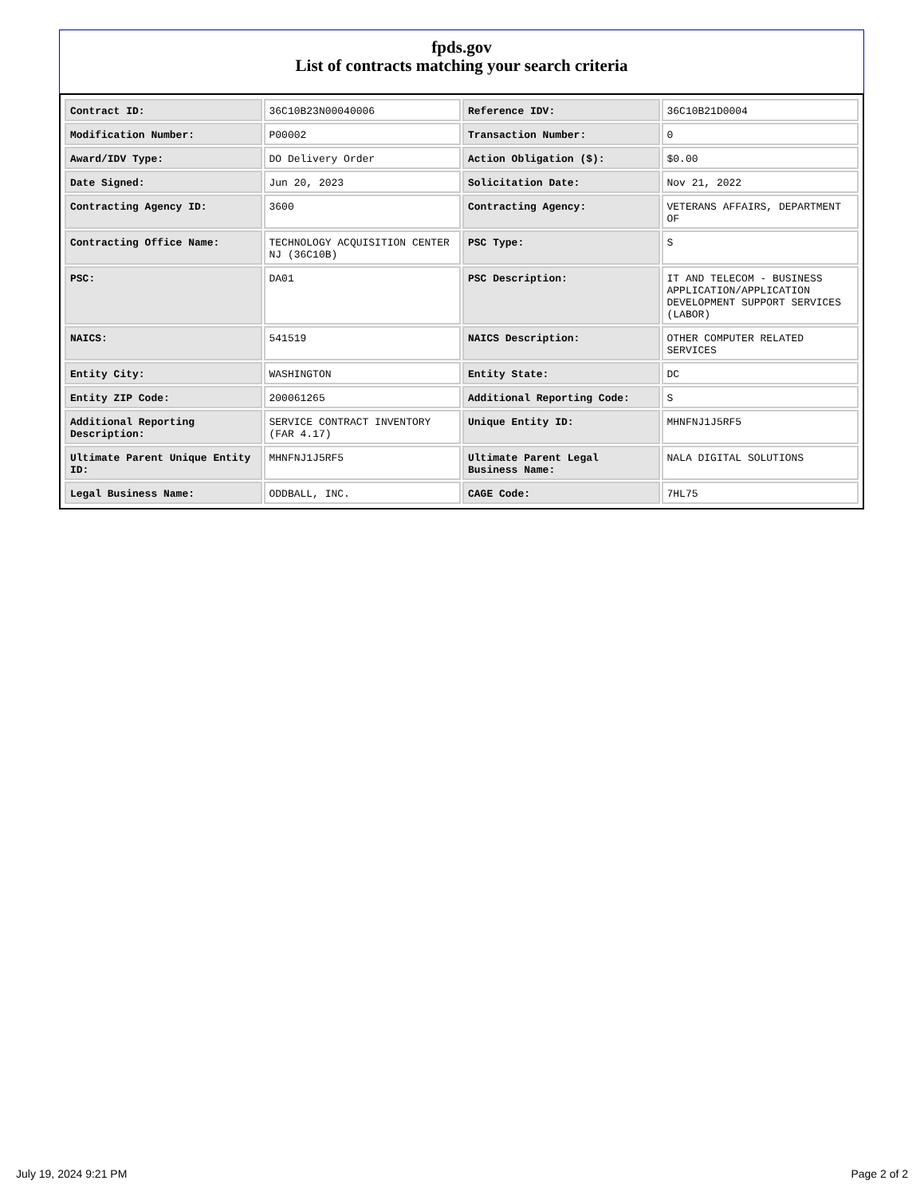fpds.gov
List of contracts matching your search criteria
| Contract ID: | 36C10B23N00040006 | Reference IDV: | 36C10B21D0004 |
| Modification Number: | P00002 | Transaction Number: | 0 |
| Award/IDV Type: | DO Delivery Order | Action Obligation ($): | $0.00 |
| Date Signed: | Jun 20, 2023 | Solicitation Date: | Nov 21, 2022 |
| Contracting Agency ID: | 3600 | Contracting Agency: | VETERANS AFFAIRS, DEPARTMENT OF |
| Contracting Office Name: | TECHNOLOGY ACQUISITION CENTER NJ (36C10B) | PSC Type: | S |
| PSC: | DA01 | PSC Description: | IT AND TELECOM - BUSINESS APPLICATION/APPLICATION DEVELOPMENT SUPPORT SERVICES (LABOR) |
| NAICS: | 541519 | NAICS Description: | OTHER COMPUTER RELATED SERVICES |
| Entity City: | WASHINGTON | Entity State: | DC |
| Entity ZIP Code: | 200061265 | Additional Reporting Code: | S |
| Additional Reporting Description: | SERVICE CONTRACT INVENTORY (FAR 4.17) | Unique Entity ID: | MHNFNJ1J5RF5 |
| Ultimate Parent Unique Entity ID: | MHNFNJ1J5RF5 | Ultimate Parent Legal Business Name: | NALA DIGITAL SOLUTIONS |
| Legal Business Name: | ODDBALL, INC. | CAGE Code: | 7HL75 |
July 19, 2024 9:21 PM Page 2 of 2